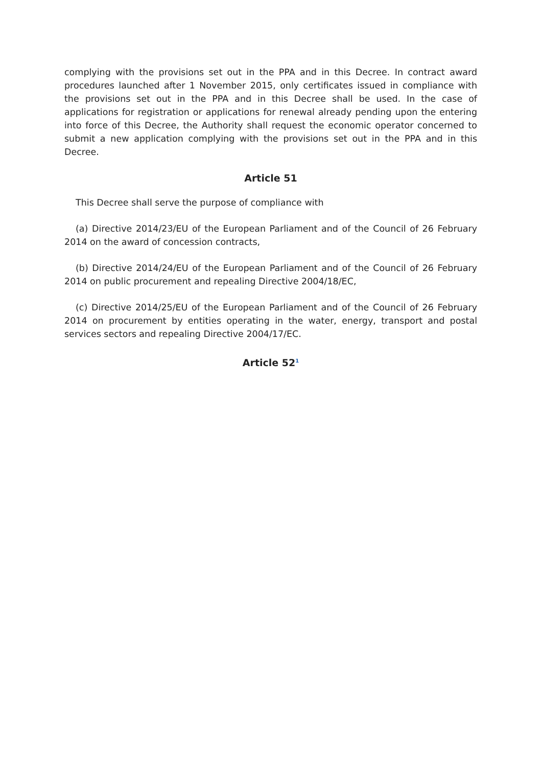complying with the provisions set out in the PPA and in this Decree. In contract award procedures launched after 1 November 2015, only certificates issued in compliance with the provisions set out in the PPA and in this Decree shall be used. In the case of applications for registration or applications for renewal already pending upon the entering into force of this Decree, the Authority shall request the economic operator concerned to submit a new application complying with the provisions set out in the PPA and in this Decree.
Article 51
This Decree shall serve the purpose of compliance with
(a) Directive 2014/23/EU of the European Parliament and of the Council of 26 February 2014 on the award of concession contracts,
(b) Directive 2014/24/EU of the European Parliament and of the Council of 26 February 2014 on public procurement and repealing Directive 2004/18/EC,
(c) Directive 2014/25/EU of the European Parliament and of the Council of 26 February 2014 on procurement by entities operating in the water, energy, transport and postal services sectors and repealing Directive 2004/17/EC.
Article 52<sup>1</sup>